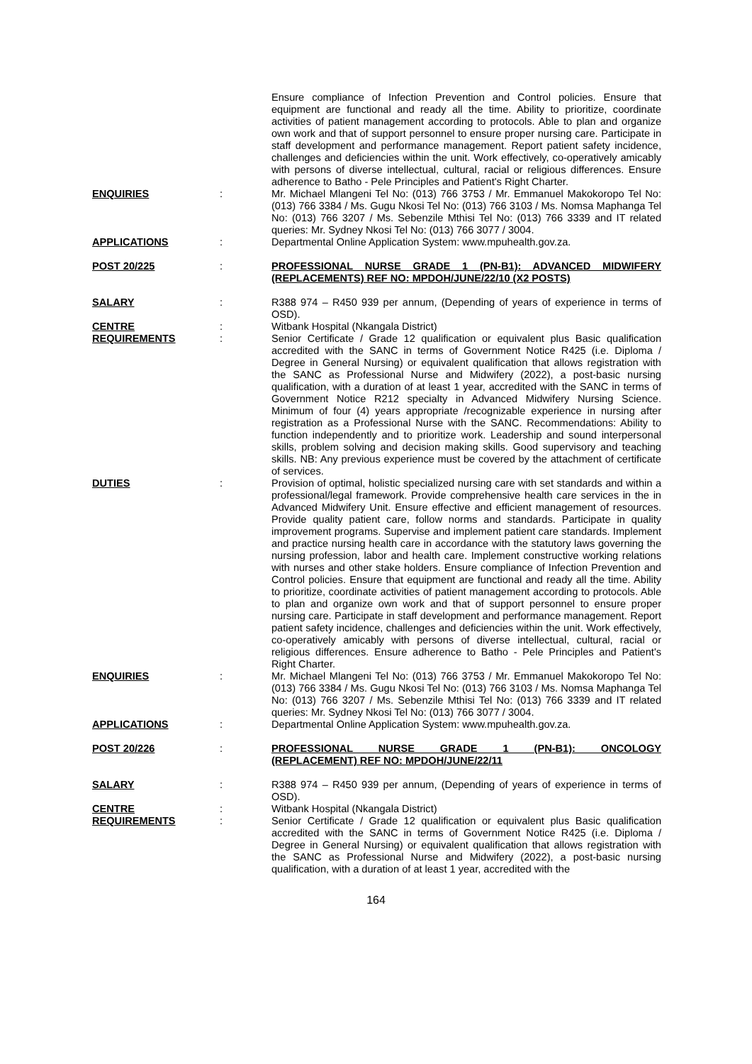Ensure compliance of Infection Prevention and Control policies. Ensure that equipment are functional and ready all the time. Ability to prioritize, coordinate activities of patient management according to protocols. Able to plan and organize own work and that of support personnel to ensure proper nursing care. Participate in staff development and performance management. Report patient safety incidence, challenges and deficiencies within the unit. Work effectively, co-operatively amicably with persons of diverse intellectual, cultural, racial or religious differences. Ensure adherence to Batho - Pele Principles and Patient's Right Charter.
ENQUIRIES : Mr. Michael Mlangeni Tel No: (013) 766 3753 / Mr. Emmanuel Makokoropo Tel No: (013) 766 3384 / Ms. Gugu Nkosi Tel No: (013) 766 3103 / Ms. Nomsa Maphanga Tel No: (013) 766 3207 / Ms. Sebenzile Mthisi Tel No: (013) 766 3339 and IT related queries: Mr. Sydney Nkosi Tel No: (013) 766 3077 / 3004.
APPLICATIONS : Departmental Online Application System: www.mpuhealth.gov.za.
POST 20/225 : PROFESSIONAL NURSE GRADE 1 (PN-B1): ADVANCED MIDWIFERY (REPLACEMENTS) REF NO: MPDOH/JUNE/22/10 (X2 POSTS)
SALARY : R388 974 – R450 939 per annum, (Depending of years of experience in terms of OSD).
CENTRE : Witbank Hospital (Nkangala District)
REQUIREMENTS : Senior Certificate / Grade 12 qualification or equivalent plus Basic qualification accredited with the SANC in terms of Government Notice R425 (i.e. Diploma / Degree in General Nursing) or equivalent qualification that allows registration with the SANC as Professional Nurse and Midwifery (2022), a post-basic nursing qualification, with a duration of at least 1 year, accredited with the SANC in terms of Government Notice R212 specialty in Advanced Midwifery Nursing Science. Minimum of four (4) years appropriate /recognizable experience in nursing after registration as a Professional Nurse with the SANC. Recommendations: Ability to function independently and to prioritize work. Leadership and sound interpersonal skills, problem solving and decision making skills. Good supervisory and teaching skills. NB: Any previous experience must be covered by the attachment of certificate of services.
DUTIES : Provision of optimal, holistic specialized nursing care with set standards and within a professional/legal framework. Provide comprehensive health care services in the in Advanced Midwifery Unit. Ensure effective and efficient management of resources. Provide quality patient care, follow norms and standards. Participate in quality improvement programs. Supervise and implement patient care standards. Implement and practice nursing health care in accordance with the statutory laws governing the nursing profession, labor and health care. Implement constructive working relations with nurses and other stake holders. Ensure compliance of Infection Prevention and Control policies. Ensure that equipment are functional and ready all the time. Ability to prioritize, coordinate activities of patient management according to protocols. Able to plan and organize own work and that of support personnel to ensure proper nursing care. Participate in staff development and performance management. Report patient safety incidence, challenges and deficiencies within the unit. Work effectively, co-operatively amicably with persons of diverse intellectual, cultural, racial or religious differences. Ensure adherence to Batho - Pele Principles and Patient's Right Charter.
ENQUIRIES : Mr. Michael Mlangeni Tel No: (013) 766 3753 / Mr. Emmanuel Makokoropo Tel No: (013) 766 3384 / Ms. Gugu Nkosi Tel No: (013) 766 3103 / Ms. Nomsa Maphanga Tel No: (013) 766 3207 / Ms. Sebenzile Mthisi Tel No: (013) 766 3339 and IT related queries: Mr. Sydney Nkosi Tel No: (013) 766 3077 / 3004.
APPLICATIONS : Departmental Online Application System: www.mpuhealth.gov.za.
POST 20/226 : PROFESSIONAL NURSE GRADE 1 (PN-B1): ONCOLOGY
(REPLACEMENT) REF NO: MPDOH/JUNE/22/11
SALARY : R388 974 – R450 939 per annum, (Depending of years of experience in terms of OSD).
CENTRE : Witbank Hospital (Nkangala District)
REQUIREMENTS : Senior Certificate / Grade 12 qualification or equivalent plus Basic qualification accredited with the SANC in terms of Government Notice R425 (i.e. Diploma / Degree in General Nursing) or equivalent qualification that allows registration with the SANC as Professional Nurse and Midwifery (2022), a post-basic nursing qualification, with a duration of at least 1 year, accredited with the
164